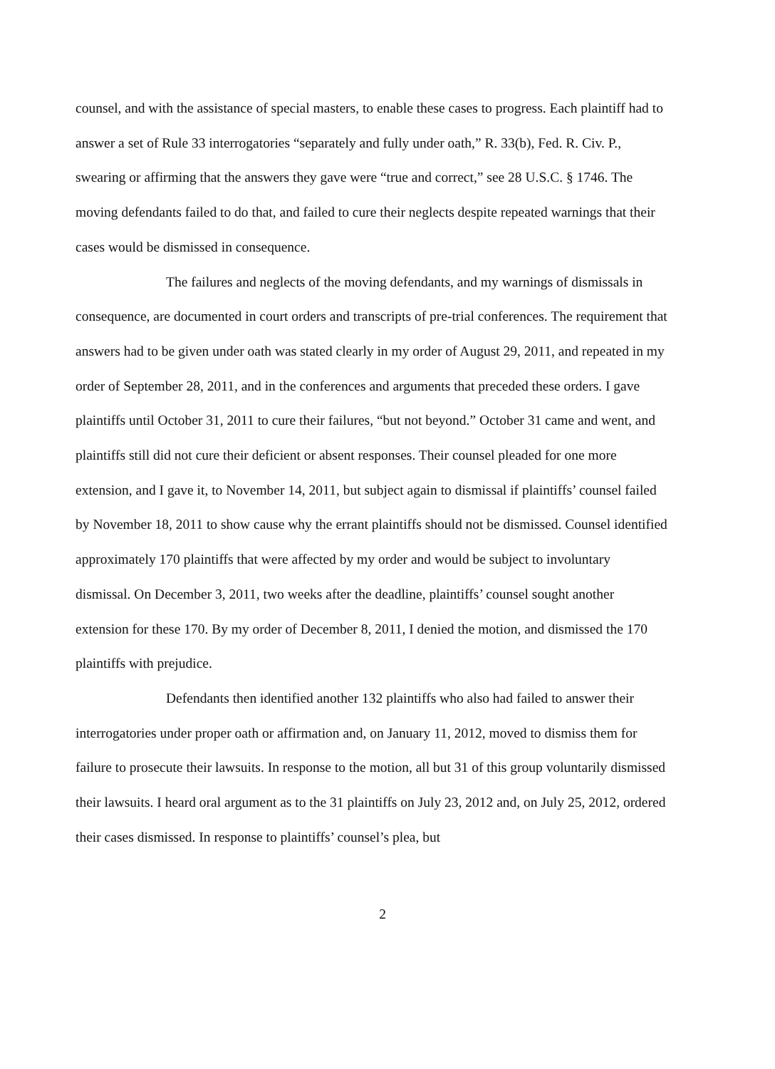counsel, and with the assistance of special masters, to enable these cases to progress. Each plaintiff had to answer a set of Rule 33 interrogatories “separately and fully under oath,” R. 33(b), Fed. R. Civ. P., swearing or affirming that the answers they gave were “true and correct,” see 28 U.S.C. § 1746. The moving defendants failed to do that, and failed to cure their neglects despite repeated warnings that their cases would be dismissed in consequence.
The failures and neglects of the moving defendants, and my warnings of dismissals in consequence, are documented in court orders and transcripts of pre-trial conferences. The requirement that answers had to be given under oath was stated clearly in my order of August 29, 2011, and repeated in my order of September 28, 2011, and in the conferences and arguments that preceded these orders. I gave plaintiffs until October 31, 2011 to cure their failures, “but not beyond.” October 31 came and went, and plaintiffs still did not cure their deficient or absent responses. Their counsel pleaded for one more extension, and I gave it, to November 14, 2011, but subject again to dismissal if plaintiffs’ counsel failed by November 18, 2011 to show cause why the errant plaintiffs should not be dismissed. Counsel identified approximately 170 plaintiffs that were affected by my order and would be subject to involuntary dismissal. On December 3, 2011, two weeks after the deadline, plaintiffs’ counsel sought another extension for these 170. By my order of December 8, 2011, I denied the motion, and dismissed the 170 plaintiffs with prejudice.
Defendants then identified another 132 plaintiffs who also had failed to answer their interrogatories under proper oath or affirmation and, on January 11, 2012, moved to dismiss them for failure to prosecute their lawsuits. In response to the motion, all but 31 of this group voluntarily dismissed their lawsuits. I heard oral argument as to the 31 plaintiffs on July 23, 2012 and, on July 25, 2012, ordered their cases dismissed. In response to plaintiffs’ counsel’s plea, but
2